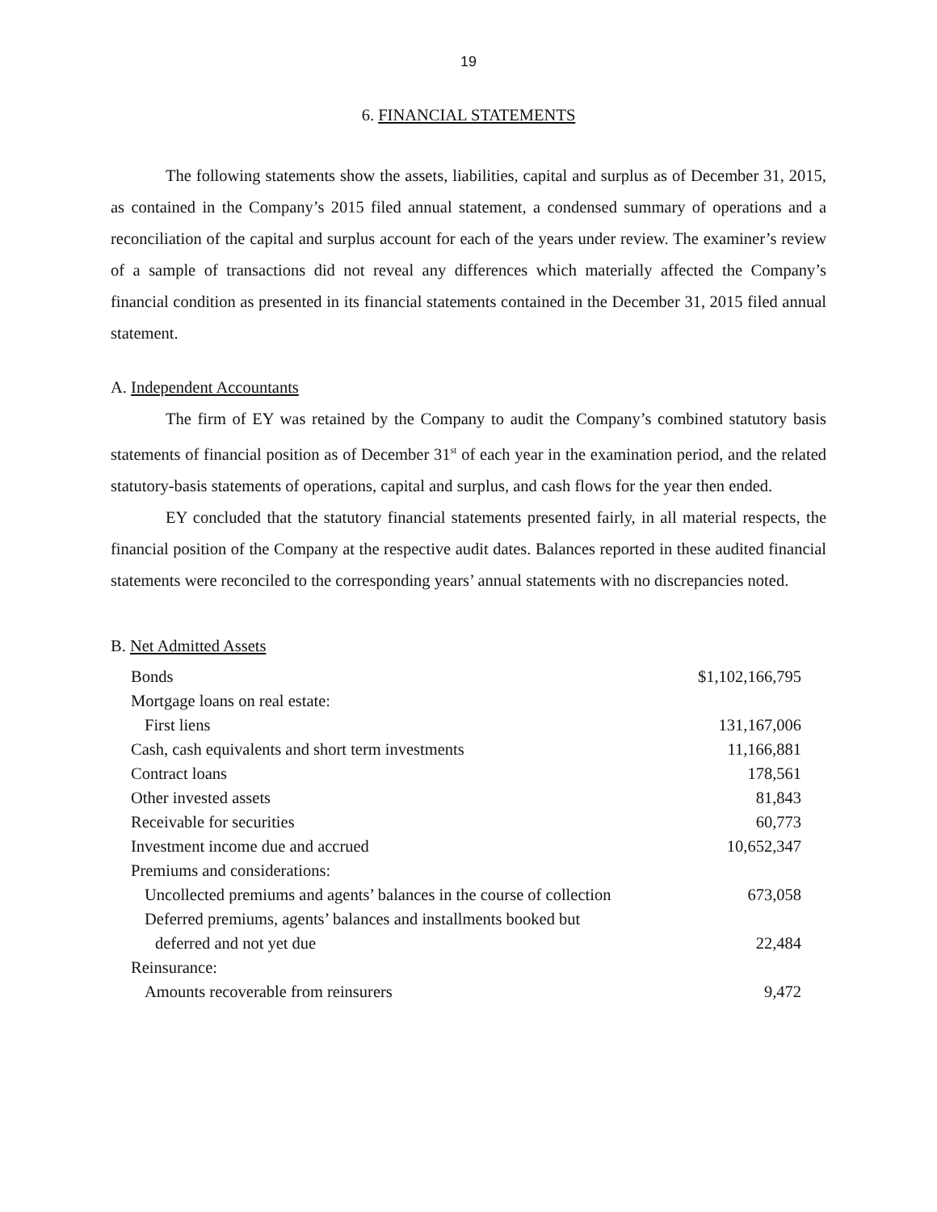19
6. FINANCIAL STATEMENTS
The following statements show the assets, liabilities, capital and surplus as of December 31, 2015, as contained in the Company’s 2015 filed annual statement, a condensed summary of operations and a reconciliation of the capital and surplus account for each of the years under review. The examiner’s review of a sample of transactions did not reveal any differences which materially affected the Company’s financial condition as presented in its financial statements contained in the December 31, 2015 filed annual statement.
A. Independent Accountants
The firm of EY was retained by the Company to audit the Company’s combined statutory basis statements of financial position as of December 31<sup>st</sup> of each year in the examination period, and the related statutory-basis statements of operations, capital and surplus, and cash flows for the year then ended.
EY concluded that the statutory financial statements presented fairly, in all material respects, the financial position of the Company at the respective audit dates. Balances reported in these audited financial statements were reconciled to the corresponding years’ annual statements with no discrepancies noted.
B. Net Admitted Assets
| Bonds | $1,102,166,795 |
| Mortgage loans on real estate: | |
| First liens | 131,167,006 |
| Cash, cash equivalents and short term investments | 11,166,881 |
| Contract loans | 178,561 |
| Other invested assets | 81,843 |
| Receivable for securities | 60,773 |
| Investment income due and accrued | 10,652,347 |
| Premiums and considerations: | |
| Uncollected premiums and agents’ balances in the course of collection | 673,058 |
| Deferred premiums, agents’ balances and installments booked but | |
| deferred and not yet due | 22,484 |
| Reinsurance: | |
| Amounts recoverable from reinsurers | 9,472 |